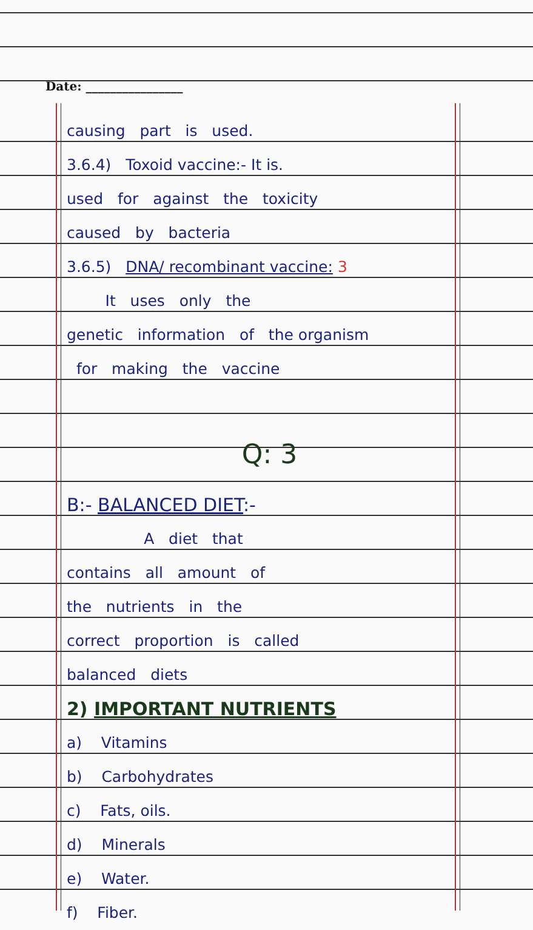Date: ________________
causing part is used.
3.6.4) Toxoid vaccine:- It is.
used for against the toxicity
caused by bacteria
3.6.5) DNA/ recombinant vaccine: 3
It uses only the
genetic information of the organism
for making the vaccine
Q: 3
B:- BALANCED DIET:-
A diet that
contains all amount of
the nutrients in the
correct proportion is called
balanced diets
2) IMPORTANT NUTRIENTS
a) Vitamins
b) Carbohydrates
c) Fats, oils.
d) Minerals
e) Water.
f) Fiber.